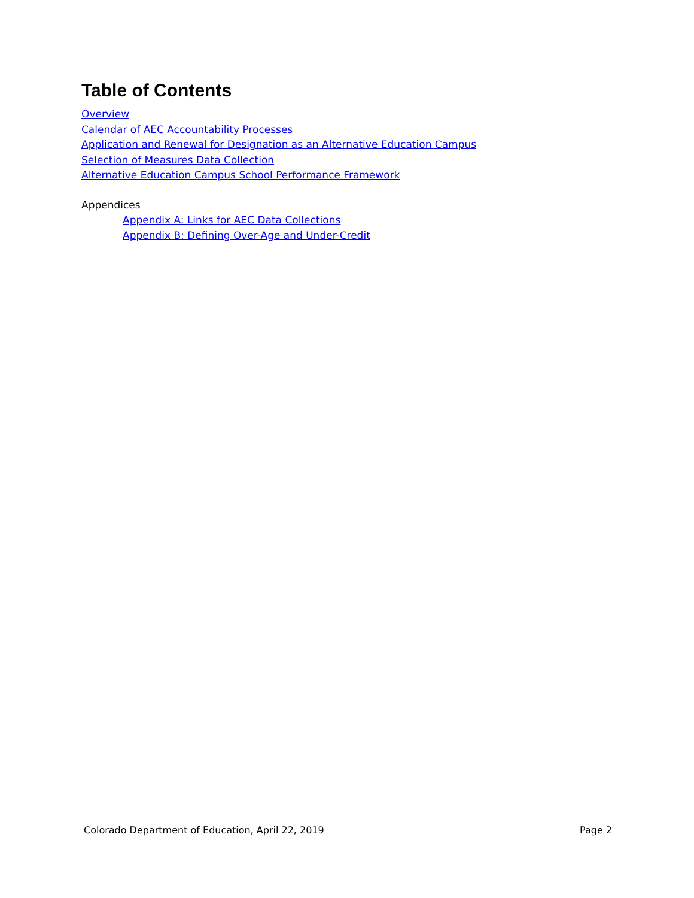Table of Contents
Overview
Calendar of AEC Accountability Processes
Application and Renewal for Designation as an Alternative Education Campus
Selection of Measures Data Collection
Alternative Education Campus School Performance Framework
Appendices
Appendix A: Links for AEC Data Collections
Appendix B: Defining Over-Age and Under-Credit
Colorado Department of Education, April 22, 2019 Page 2